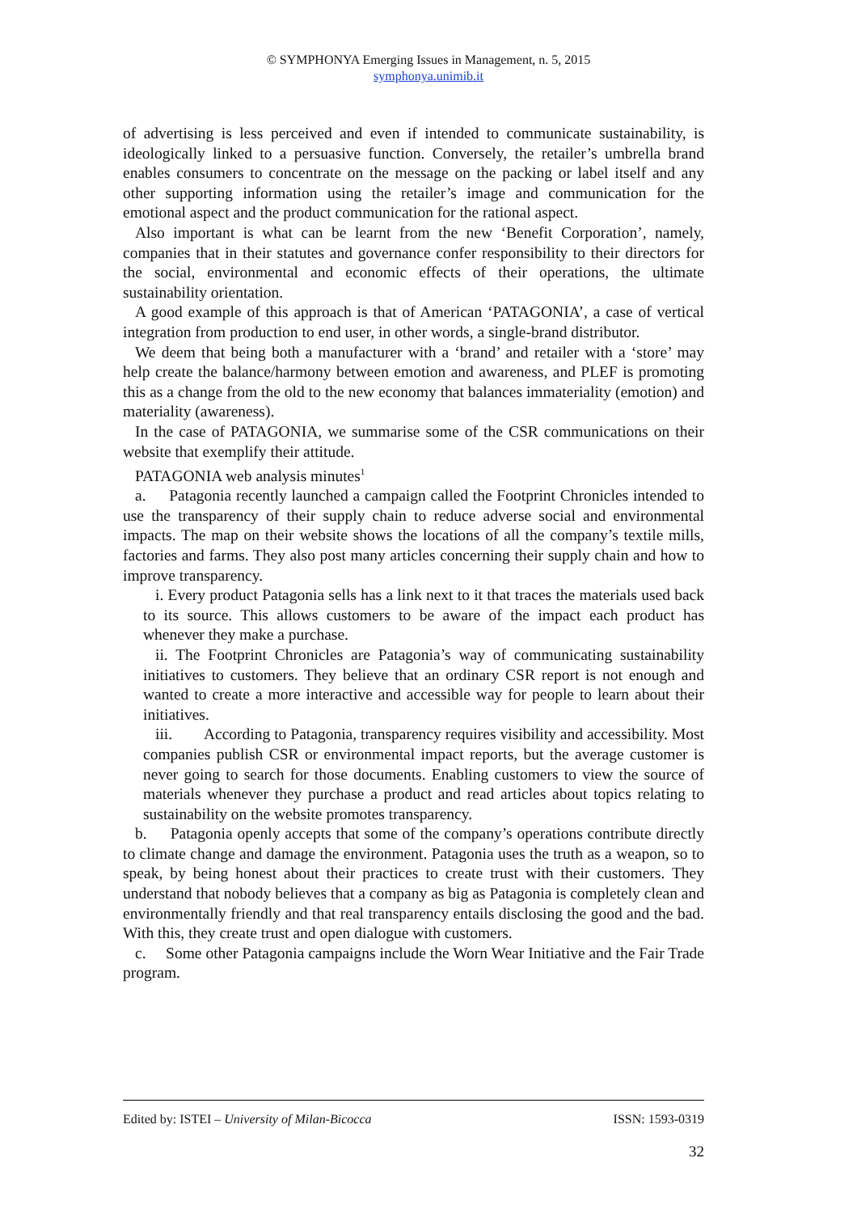© SYMPHONYA Emerging Issues in Management, n. 5, 2015
symphonya.unimib.it
of advertising is less perceived and even if intended to communicate sustainability, is ideologically linked to a persuasive function. Conversely, the retailer’s umbrella brand enables consumers to concentrate on the message on the packing or label itself and any other supporting information using the retailer’s image and communication for the emotional aspect and the product communication for the rational aspect.
Also important is what can be learnt from the new ‘Benefit Corporation’, namely, companies that in their statutes and governance confer responsibility to their directors for the social, environmental and economic effects of their operations, the ultimate sustainability orientation.
A good example of this approach is that of American ‘PATAGONIA’, a case of vertical integration from production to end user, in other words, a single-brand distributor.
We deem that being both a manufacturer with a ‘brand’ and retailer with a ‘store’ may help create the balance/harmony between emotion and awareness, and PLEF is promoting this as a change from the old to the new economy that balances immateriality (emotion) and materiality (awareness).
In the case of PATAGONIA, we summarise some of the CSR communications on their website that exemplify their attitude.
PATAGONIA web analysis minutes<sup>1</sup>
a. Patagonia recently launched a campaign called the Footprint Chronicles intended to use the transparency of their supply chain to reduce adverse social and environmental impacts. The map on their website shows the locations of all the company’s textile mills, factories and farms. They also post many articles concerning their supply chain and how to improve transparency.
i. Every product Patagonia sells has a link next to it that traces the materials used back to its source. This allows customers to be aware of the impact each product has whenever they make a purchase.
ii. The Footprint Chronicles are Patagonia’s way of communicating sustainability initiatives to customers. They believe that an ordinary CSR report is not enough and wanted to create a more interactive and accessible way for people to learn about their initiatives.
iii. According to Patagonia, transparency requires visibility and accessibility. Most companies publish CSR or environmental impact reports, but the average customer is never going to search for those documents. Enabling customers to view the source of materials whenever they purchase a product and read articles about topics relating to sustainability on the website promotes transparency.
b. Patagonia openly accepts that some of the company’s operations contribute directly to climate change and damage the environment. Patagonia uses the truth as a weapon, so to speak, by being honest about their practices to create trust with their customers. They understand that nobody believes that a company as big as Patagonia is completely clean and environmentally friendly and that real transparency entails disclosing the good and the bad. With this, they create trust and open dialogue with customers.
c. Some other Patagonia campaigns include the Worn Wear Initiative and the Fair Trade program.
Edited by: ISTEI – University of Milan-Bicocca ISSN: 1593-0319
32